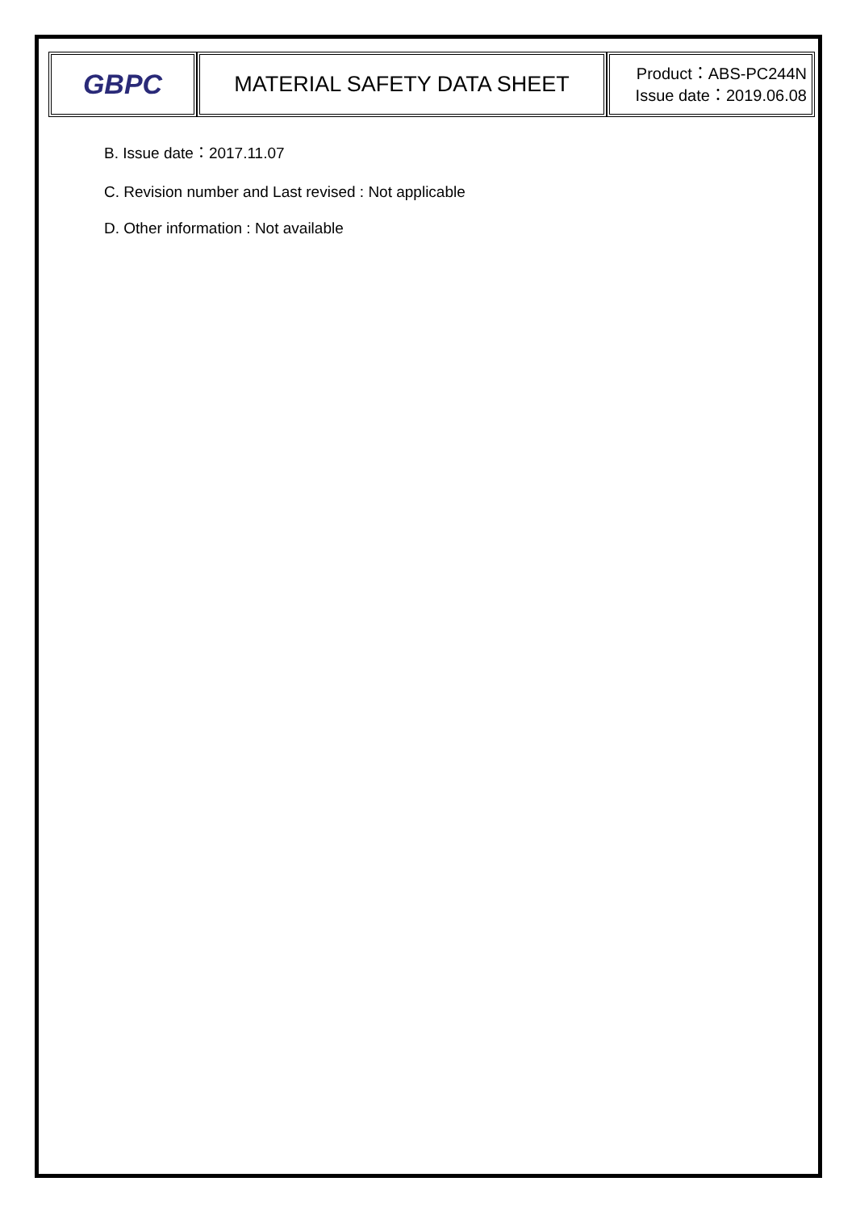| GBPC | MATERIAL SAFETY DATA SHEET | Product：ABS-PC244N Issue date：2019.06.08 |
B. Issue date：2017.11.07
C. Revision number and Last revised : Not applicable
D. Other information : Not available